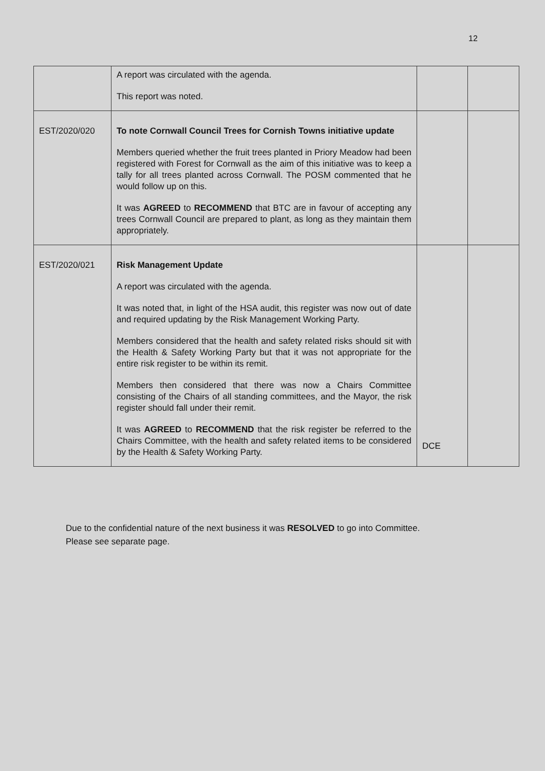12
| | A report was circulated with the agenda. This report was noted. | | |
| EST/2020/020 | To note Cornwall Council Trees for Cornish Towns initiative update Members queried whether the fruit trees planted in Priory Meadow had been registered with Forest for Cornwall as the aim of this initiative was to keep a tally for all trees planted across Cornwall. The POSM commented that he would follow up on this. It was AGREED to RECOMMEND that BTC are in favour of accepting any trees Cornwall Council are prepared to plant, as long as they maintain them appropriately. | | |
| EST/2020/021 | Risk Management Update A report was circulated with the agenda. It was noted that, in light of the HSA audit, this register was now out of date and required updating by the Risk Management Working Party. Members considered that the health and safety related risks should sit with the Health & Safety Working Party but that it was not appropriate for the entire risk register to be within its remit. Members then considered that there was now a Chairs Committee consisting of the Chairs of all standing committees, and the Mayor, the risk register should fall under their remit. It was AGREED to RECOMMEND that the risk register be referred to the Chairs Committee, with the health and safety related items to be considered by the Health & Safety Working Party. | DCE | |
Due to the confidential nature of the next business it was RESOLVED to go into Committee.
Please see separate page.